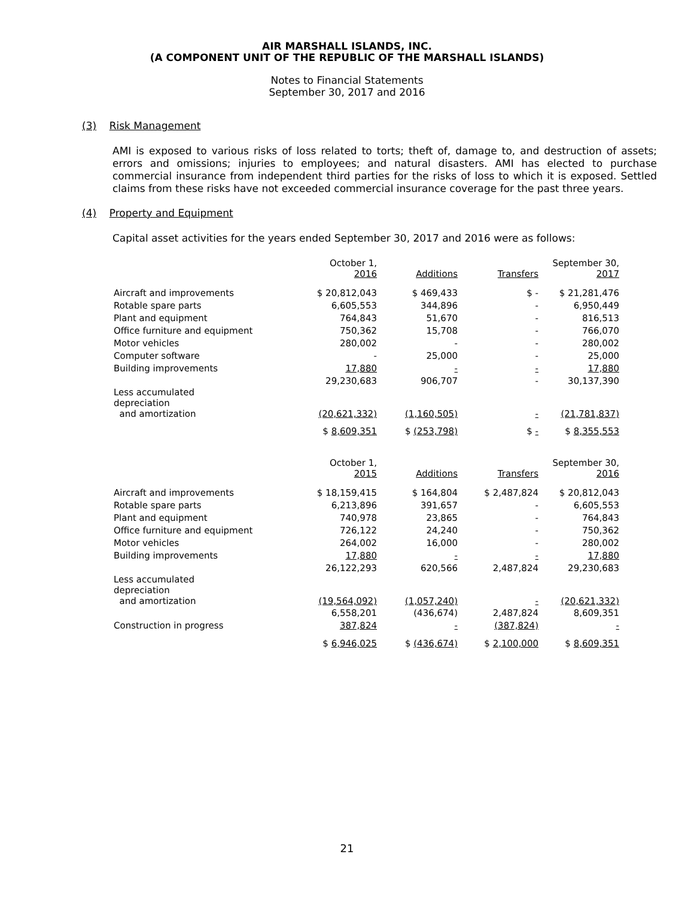AIR MARSHALL ISLANDS, INC.
(A COMPONENT UNIT OF THE REPUBLIC OF THE MARSHALL ISLANDS)
Notes to Financial Statements
September 30, 2017 and 2016
(3) Risk Management
AMI is exposed to various risks of loss related to torts; theft of, damage to, and destruction of assets; errors and omissions; injuries to employees; and natural disasters. AMI has elected to purchase commercial insurance from independent third parties for the risks of loss to which it is exposed. Settled claims from these risks have not exceeded commercial insurance coverage for the past three years.
(4) Property and Equipment
Capital asset activities for the years ended September 30, 2017 and 2016 were as follows:
| | October 1, 2016 | Additions | Transfers | September 30, 2017 |
| --- | --- | --- | --- | --- |
| Aircraft and improvements | $ 20,812,043 | $ 469,433 | $ - | $ 21,281,476 |
| Rotable spare parts | 6,605,553 | 344,896 | - | 6,950,449 |
| Plant and equipment | 764,843 | 51,670 | - | 816,513 |
| Office furniture and equipment | 750,362 | 15,708 | - | 766,070 |
| Motor vehicles | 280,002 | - | - | 280,002 |
| Computer software | - | 25,000 | - | 25,000 |
| Building improvements | 17,880 | - | - | 17,880 |
| | 29,230,683 | 906,707 | - | 30,137,390 |
| Less accumulated depreciation and amortization | (20,621,332) | (1,160,505) | - | (21,781,837) |
| | $ 8,609,351 | $ (253,798) | $ - | $ 8,355,553 |
| | October 1, 2015 | Additions | Transfers | September 30, 2016 |
| Aircraft and improvements | $ 18,159,415 | $ 164,804 | $ 2,487,824 | $ 20,812,043 |
| Rotable spare parts | 6,213,896 | 391,657 | - | 6,605,553 |
| Plant and equipment | 740,978 | 23,865 | - | 764,843 |
| Office furniture and equipment | 726,122 | 24,240 | - | 750,362 |
| Motor vehicles | 264,002 | 16,000 | - | 280,002 |
| Building improvements | 17,880 | - | - | 17,880 |
| | 26,122,293 | 620,566 | 2,487,824 | 29,230,683 |
| Less accumulated depreciation and amortization | (19,564,092) | (1,057,240) | - | (20,621,332) |
| | 6,558,201 | (436,674) | 2,487,824 | 8,609,351 |
| Construction in progress | 387,824 | - | (387,824) | - |
| | $ 6,946,025 | $ (436,674) | $ 2,100,000 | $ 8,609,351 |
21